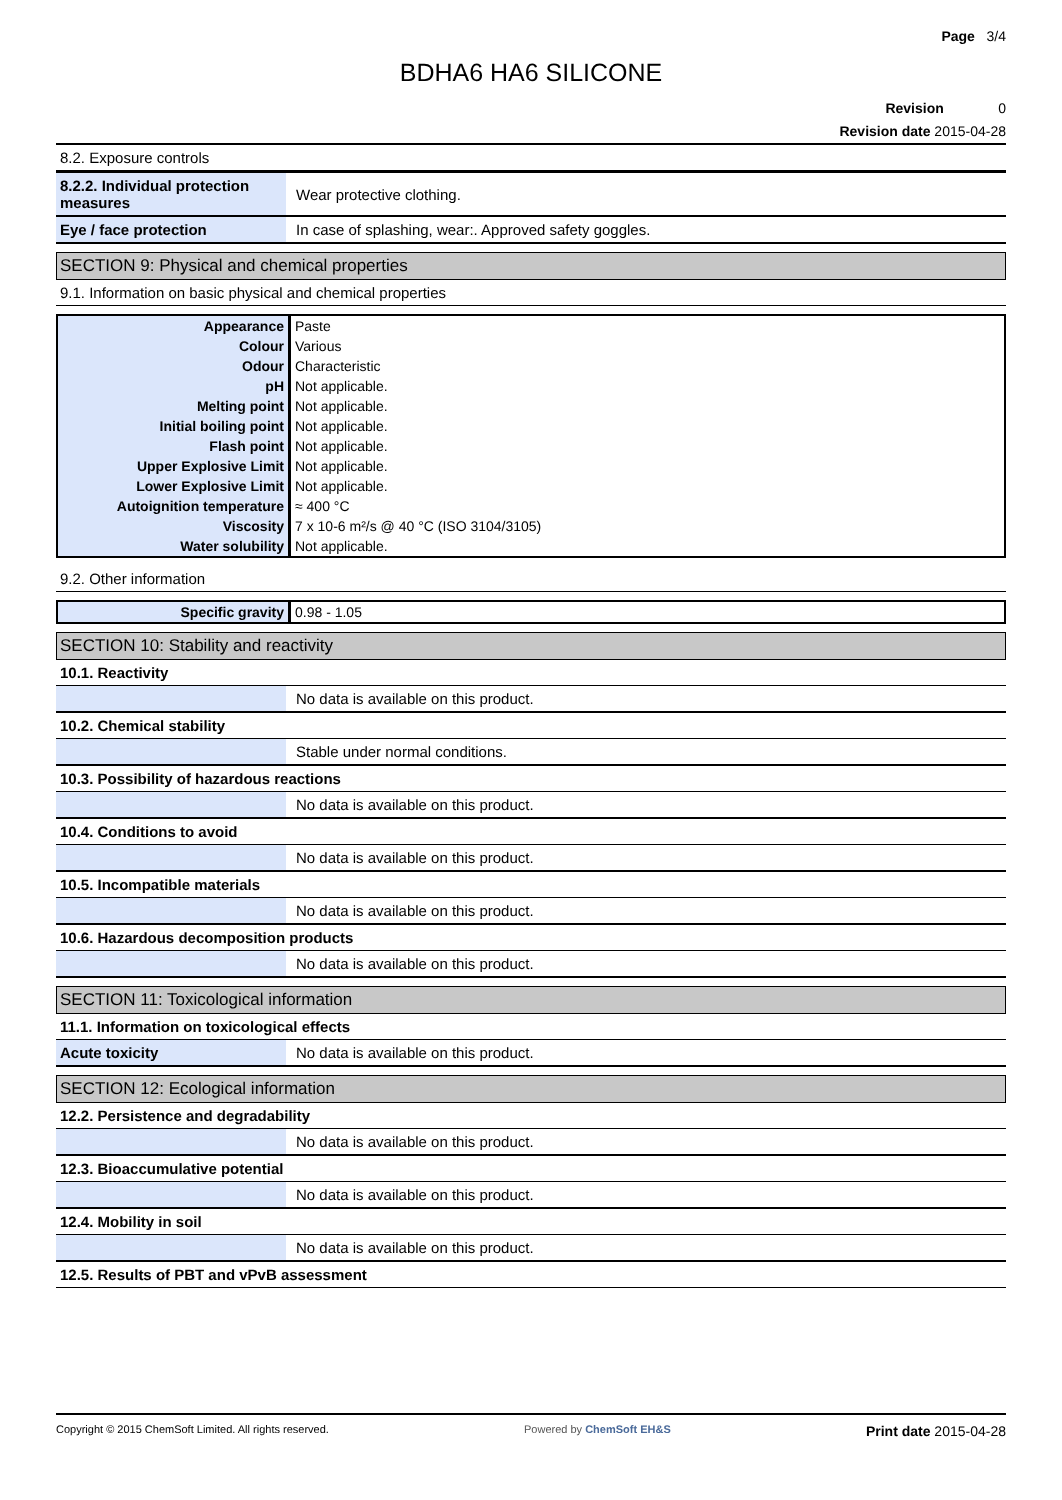Page 3/4
BDHA6 HA6 SILICONE
Revision 0
Revision date 2015-04-28
8.2. Exposure controls
| 8.2.2. Individual protection measures | Wear protective clothing. |
| Eye / face protection | In case of splashing, wear:. Approved safety goggles. |
SECTION 9: Physical and chemical properties
9.1. Information on basic physical and chemical properties
| Appearance | Paste |
| Colour | Various |
| Odour | Characteristic |
| pH | Not applicable. |
| Melting point | Not applicable. |
| Initial boiling point | Not applicable. |
| Flash point | Not applicable. |
| Upper Explosive Limit | Not applicable. |
| Lower Explosive Limit | Not applicable. |
| Autoignition temperature | ≈ 400 °C |
| Viscosity | 7 x 10-6 m²/s @ 40 °C (ISO 3104/3105) |
| Water solubility | Not applicable. |
9.2. Other information
| Specific gravity | 0.98 - 1.05 |
SECTION 10: Stability and reactivity
10.1. Reactivity
| | No data is available on this product. |
10.2. Chemical stability
| | Stable under normal conditions. |
10.3. Possibility of hazardous reactions
| | No data is available on this product. |
10.4. Conditions to avoid
| | No data is available on this product. |
10.5. Incompatible materials
| | No data is available on this product. |
10.6. Hazardous decomposition products
| | No data is available on this product. |
SECTION 11: Toxicological information
11.1. Information on toxicological effects
| Acute toxicity | No data is available on this product. |
SECTION 12: Ecological information
12.2. Persistence and degradability
| | No data is available on this product. |
12.3. Bioaccumulative potential
| | No data is available on this product. |
12.4. Mobility in soil
| | No data is available on this product. |
12.5. Results of PBT and vPvB assessment
Copyright © 2015 ChemSoft Limited. All rights reserved. Powered by ChemSoft EH&S Print date 2015-04-28